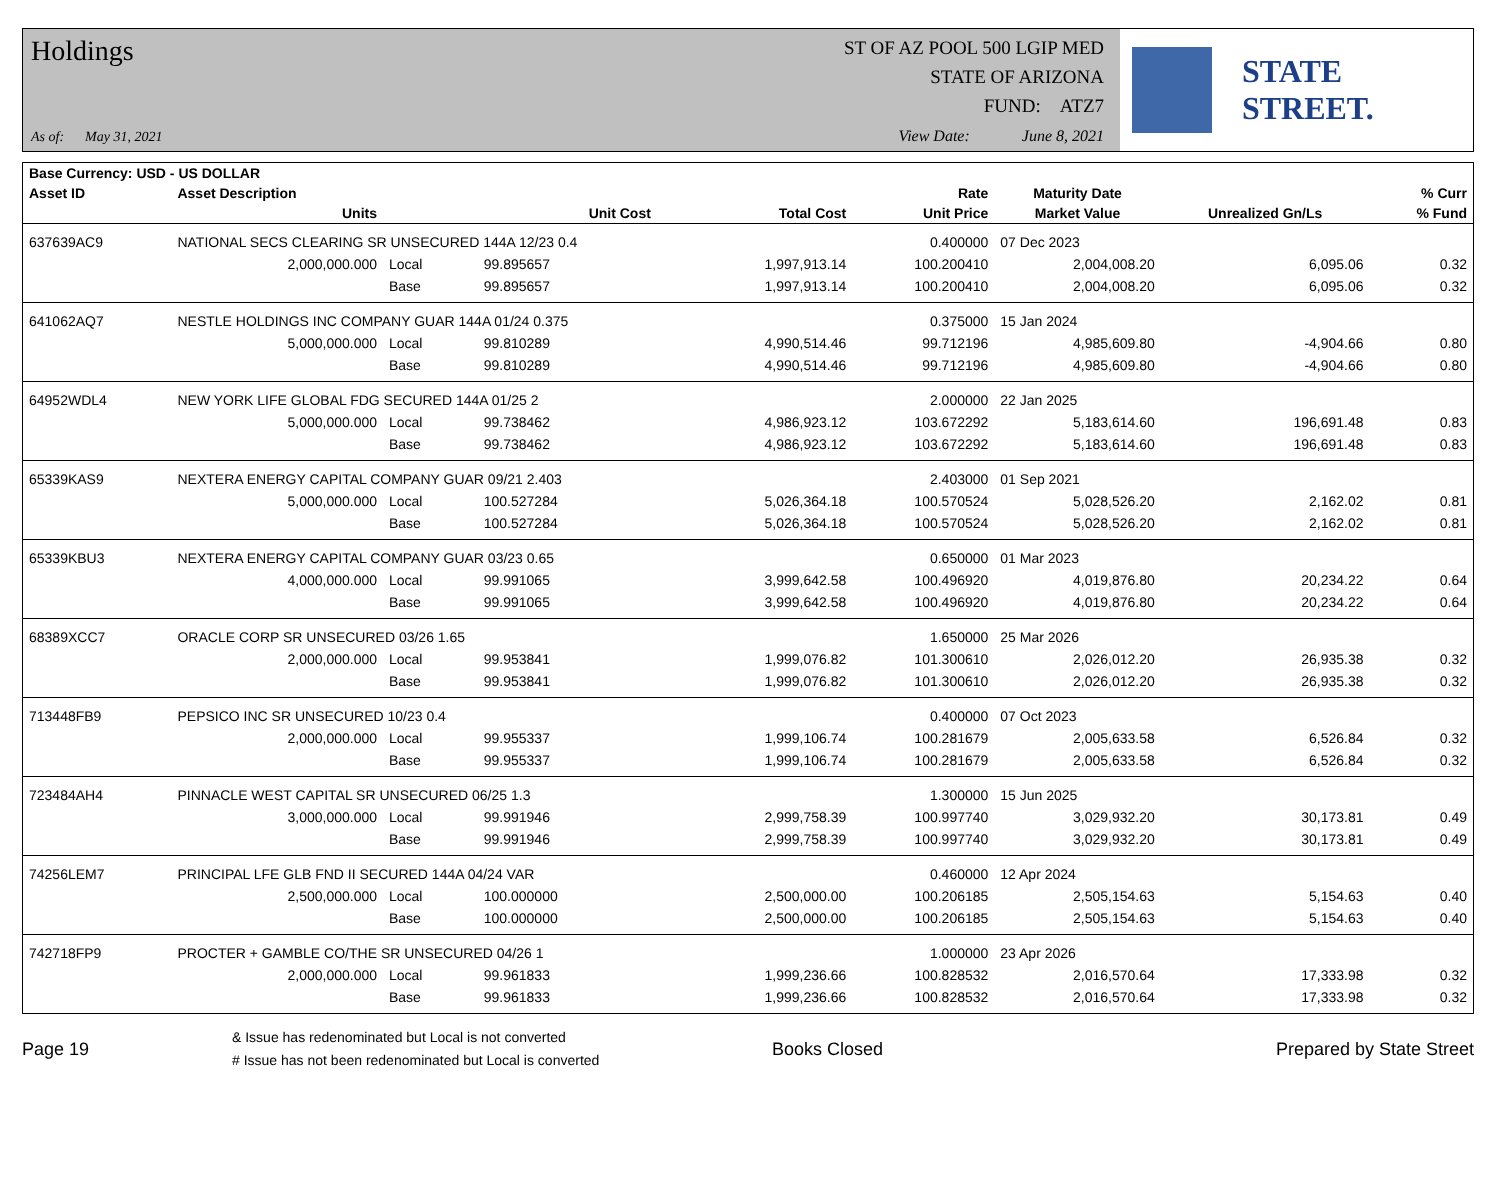Holdings
As of: May 31, 2021
ST OF AZ POOL 500 LGIP MED
STATE OF ARIZONA
FUND: ATZ7
View Date: June 8, 2021
STATE STREET.
| Base Currency: USD - US DOLLAR | | | | | | | | |
| --- | --- | --- | --- | --- | --- | --- | --- | --- |
| Asset ID | Asset Description | | | | Rate | Maturity Date | | % Curr |
| | Units | | Unit Cost | Total Cost | Unit Price | Market Value | Unrealized Gn/Ls | % Fund |
| 637639AC9 | NATIONAL SECS CLEARING SR UNSECURED 144A 12/23 0.4 | | | | 0.400000 | 07 Dec 2023 | | |
| | 2,000,000.000 | Local | 99.895657 | 1,997,913.14 | 100.200410 | 2,004,008.20 | 6,095.06 | 0.32 |
| | | Base | 99.895657 | 1,997,913.14 | 100.200410 | 2,004,008.20 | 6,095.06 | 0.32 |
| 641062AQ7 | NESTLE HOLDINGS INC COMPANY GUAR 144A 01/24 0.375 | | | | 0.375000 | 15 Jan 2024 | | |
| | 5,000,000.000 | Local | 99.810289 | 4,990,514.46 | 99.712196 | 4,985,609.80 | -4,904.66 | 0.80 |
| | | Base | 99.810289 | 4,990,514.46 | 99.712196 | 4,985,609.80 | -4,904.66 | 0.80 |
| 64952WDL4 | NEW YORK LIFE GLOBAL FDG SECURED 144A 01/25 2 | | | | 2.000000 | 22 Jan 2025 | | |
| | 5,000,000.000 | Local | 99.738462 | 4,986,923.12 | 103.672292 | 5,183,614.60 | 196,691.48 | 0.83 |
| | | Base | 99.738462 | 4,986,923.12 | 103.672292 | 5,183,614.60 | 196,691.48 | 0.83 |
| 65339KAS9 | NEXTERA ENERGY CAPITAL COMPANY GUAR 09/21 2.403 | | | | 2.403000 | 01 Sep 2021 | | |
| | 5,000,000.000 | Local | 100.527284 | 5,026,364.18 | 100.570524 | 5,028,526.20 | 2,162.02 | 0.81 |
| | | Base | 100.527284 | 5,026,364.18 | 100.570524 | 5,028,526.20 | 2,162.02 | 0.81 |
| 65339KBU3 | NEXTERA ENERGY CAPITAL COMPANY GUAR 03/23 0.65 | | | | 0.650000 | 01 Mar 2023 | | |
| | 4,000,000.000 | Local | 99.991065 | 3,999,642.58 | 100.496920 | 4,019,876.80 | 20,234.22 | 0.64 |
| | | Base | 99.991065 | 3,999,642.58 | 100.496920 | 4,019,876.80 | 20,234.22 | 0.64 |
| 68389XCC7 | ORACLE CORP SR UNSECURED 03/26 1.65 | | | | 1.650000 | 25 Mar 2026 | | |
| | 2,000,000.000 | Local | 99.953841 | 1,999,076.82 | 101.300610 | 2,026,012.20 | 26,935.38 | 0.32 |
| | | Base | 99.953841 | 1,999,076.82 | 101.300610 | 2,026,012.20 | 26,935.38 | 0.32 |
| 713448FB9 | PEPSICO INC SR UNSECURED 10/23 0.4 | | | | 0.400000 | 07 Oct 2023 | | |
| | 2,000,000.000 | Local | 99.955337 | 1,999,106.74 | 100.281679 | 2,005,633.58 | 6,526.84 | 0.32 |
| | | Base | 99.955337 | 1,999,106.74 | 100.281679 | 2,005,633.58 | 6,526.84 | 0.32 |
| 723484AH4 | PINNACLE WEST CAPITAL SR UNSECURED 06/25 1.3 | | | | 1.300000 | 15 Jun 2025 | | |
| | 3,000,000.000 | Local | 99.991946 | 2,999,758.39 | 100.997740 | 3,029,932.20 | 30,173.81 | 0.49 |
| | | Base | 99.991946 | 2,999,758.39 | 100.997740 | 3,029,932.20 | 30,173.81 | 0.49 |
| 74256LEM7 | PRINCIPAL LFE GLB FND II SECURED 144A 04/24 VAR | | | | 0.460000 | 12 Apr 2024 | | |
| | 2,500,000.000 | Local | 100.000000 | 2,500,000.00 | 100.206185 | 2,505,154.63 | 5,154.63 | 0.40 |
| | | Base | 100.000000 | 2,500,000.00 | 100.206185 | 2,505,154.63 | 5,154.63 | 0.40 |
| 742718FP9 | PROCTER + GAMBLE CO/THE SR UNSECURED 04/26 1 | | | | 1.000000 | 23 Apr 2026 | | |
| | 2,000,000.000 | Local | 99.961833 | 1,999,236.66 | 100.828532 | 2,016,570.64 | 17,333.98 | 0.32 |
| | | Base | 99.961833 | 1,999,236.66 | 100.828532 | 2,016,570.64 | 17,333.98 | 0.32 |
Page 19
& Issue has redenominated but Local is not converted
# Issue has not been redenominated but Local is converted
Books Closed Prepared by State Street